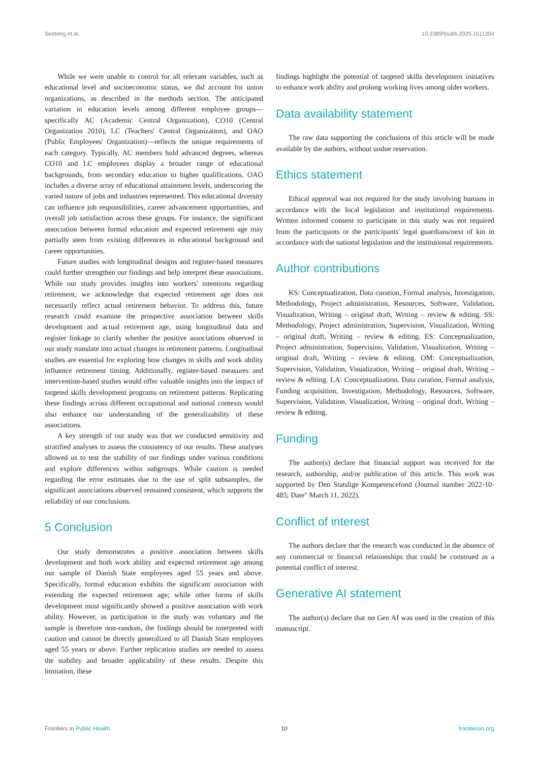Seeberg et al. 10.3389/fpubh.2025.1511204
While we were unable to control for all relevant variables, such as educational level and socioeconomic status, we did account for union organizations, as described in the methods section. The anticipated variation in education levels among different employee groups—specifically AC (Academic Central Organization), CO10 (Central Organization 2010), LC (Teachers' Central Organization), and OAO (Public Employees' Organization)—reflects the unique requirements of each category. Typically, AC members hold advanced degrees, whereas CO10 and LC employees display a broader range of educational backgrounds, from secondary education to higher qualifications. OAO includes a diverse array of educational attainment levels, underscoring the varied nature of jobs and industries represented. This educational diversity can influence job responsibilities, career advancement opportunities, and overall job satisfaction across these groups. For instance, the significant association between formal education and expected retirement age may partially stem from existing differences in educational background and career opportunities.
Future studies with longitudinal designs and register-based measures could further strengthen our findings and help interpret these associations. While our study provides insights into workers' intentions regarding retirement, we acknowledge that expected retirement age does not necessarily reflect actual retirement behavior. To address this, future research could examine the prospective association between skills development and actual retirement age, using longitudinal data and register linkage to clarify whether the positive associations observed in our study translate into actual changes in retirement patterns. Longitudinal studies are essential for exploring how changes in skills and work ability influence retirement timing. Additionally, register-based measures and intervention-based studies would offer valuable insights into the impact of targeted skills development programs on retirement patterns. Replicating these findings across different occupational and national contexts would also enhance our understanding of the generalizability of these associations.
A key strength of our study was that we conducted sensitivity and stratified analyses to assess the consistency of our results. These analyses allowed us to test the stability of our findings under various conditions and explore differences within subgroups. While caution is needed regarding the error estimates due to the use of split subsamples, the significant associations observed remained consistent, which supports the reliability of our conclusions.
5 Conclusion
Our study demonstrates a positive association between skills development and both work ability and expected retirement age among our sample of Danish State employees aged 55 years and above. Specifically, formal education exhibits the significant association with extending the expected retirement age; while other forms of skills development most significantly showed a positive association with work ability. However, as participation in the study was voluntary and the sample is therefore non-random, the findings should be interpreted with caution and cannot be directly generalized to all Danish State employees aged 55 years or above. Further replication studies are needed to assess the stability and broader applicability of these results. Despite this limitation, these
findings highlight the potential of targeted skills development initiatives to enhance work ability and prolong working lives among older workers.
Data availability statement
The raw data supporting the conclusions of this article will be made available by the authors, without undue reservation.
Ethics statement
Ethical approval was not required for the study involving humans in accordance with the local legislation and institutional requirements. Written informed consent to participate in this study was not required from the participants or the participants' legal guardians/next of kin in accordance with the national legislation and the institutional requirements.
Author contributions
KS: Conceptualization, Data curation, Formal analysis, Investigation, Methodology, Project administration, Resources, Software, Validation, Visualization, Writing – original draft, Writing – review & editing. SS: Methodology, Project administration, Supervision, Visualization, Writing – original draft, Writing – review & editing. ES: Conceptualization, Project administration, Supervision, Validation, Visualization, Writing – original draft, Writing – review & editing. OM: Conceptualization, Supervision, Validation, Visualization, Writing – original draft, Writing – review & editing. LA: Conceptualization, Data curation, Formal analysis, Funding acquisition, Investigation, Methodology, Resources, Software, Supervision, Validation, Visualization, Writing – original draft, Writing – review & editing.
Funding
The author(s) declare that financial support was received for the research, authorship, and/or publication of this article. This work was supported by Den Statslige Kompetencefond (Journal number 2022-10-485; Date" March 11, 2022).
Conflict of interest
The authors declare that the research was conducted in the absence of any commercial or financial relationships that could be construed as a potential conflict of interest.
Generative AI statement
The author(s) declare that no Gen AI was used in the creation of this manuscript.
Frontiers in Public Health 10 frontiersin.org